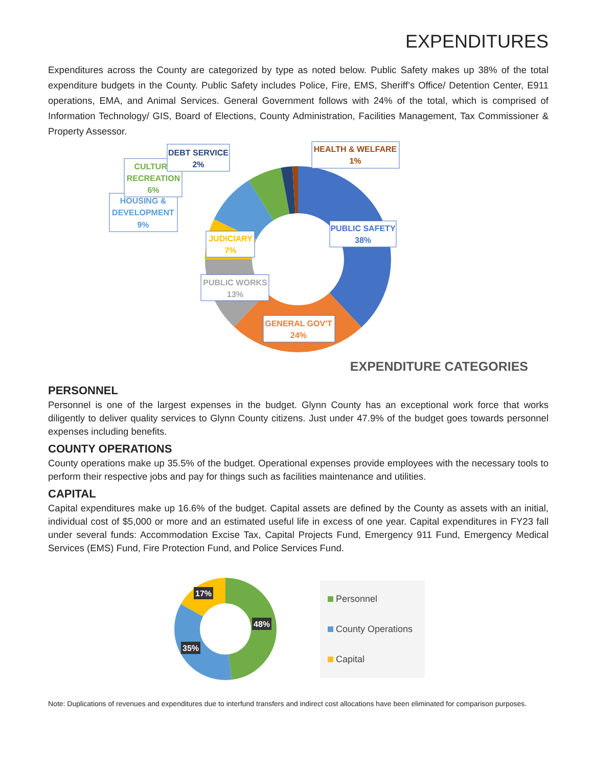EXPENDITURES
Expenditures across the County are categorized by type as noted below. Public Safety makes up 38% of the total expenditure budgets in the County. Public Safety includes Police, Fire, EMS, Sheriff’s Office/ Detention Center, E911 operations, EMA, and Animal Services. General Government follows with 24% of the total, which is comprised of Information Technology/ GIS, Board of Elections, County Administration, Facilities Management, Tax Commissioner & Property Assessor.
PUBLIC SAFETY
38%
GENERAL GOV'T
24%
PUBLIC WORKS
13%
JUDICIARY
7%
HOUSING &
DEVELOPMENT
9%
CULTURE
RECREATION
6%
DEBT SERVICE
2%
HEALTH & WELFARE
1%
EXPENDITURE CATEGORIES
PERSONNEL
Personnel is one of the largest expenses in the budget. Glynn County has an exceptional work force that works diligently to deliver quality services to Glynn County citizens. Just under 47.9% of the budget goes towards personnel expenses including benefits.
COUNTY OPERATIONS
County operations make up 35.5% of the budget. Operational expenses provide employees with the necessary tools to perform their respective jobs and pay for things such as facilities maintenance and utilities.
CAPITAL
Capital expenditures make up 16.6% of the budget. Capital assets are defined by the County as assets with an initial, individual cost of $5,000 or more and an estimated useful life in excess of one year. Capital expenditures in FY23 fall under several funds: Accommodation Excise Tax, Capital Projects Fund, Emergency 911 Fund, Emergency Medical Services (EMS) Fund, Fire Protection Fund, and Police Services Fund.
48%
35%
17%
Personnel
County Operations
Capital
Note: Duplications of revenues and expenditures due to interfund transfers and indirect cost allocations have been eliminated for comparison purposes.